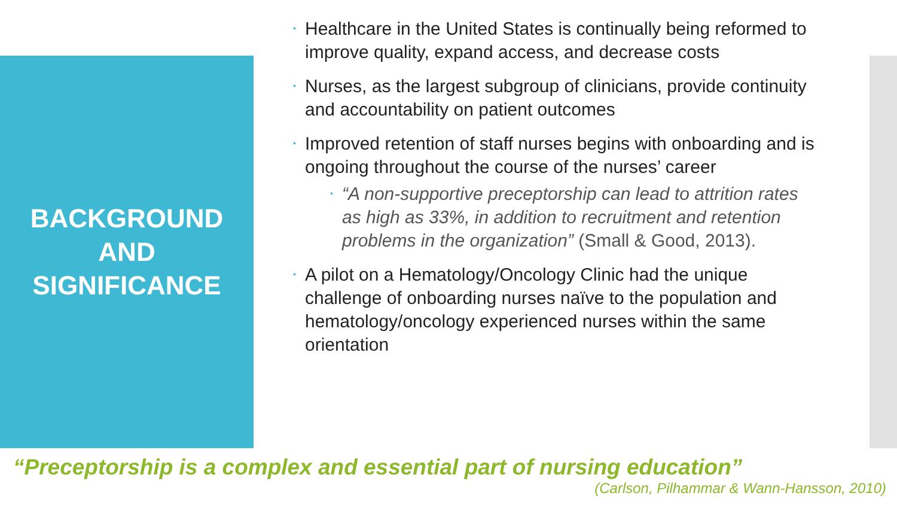BACKGROUND
AND
SIGNIFICANCE
• Healthcare in the United States is continually being reformed to improve quality, expand access, and decrease costs
• Nurses, as the largest subgroup of clinicians, provide continuity and accountability on patient outcomes
• Improved retention of staff nurses begins with onboarding and is ongoing throughout the course of the nurses’ career
• “A non-supportive preceptorship can lead to attrition rates as high as 33%, in addition to recruitment and retention problems in the organization” (Small & Good, 2013).
• A pilot on a Hematology/Oncology Clinic had the unique challenge of onboarding nurses naïve to the population and hematology/oncology experienced nurses within the same orientation
“Preceptorship is a complex and essential part of nursing education”
(Carlson, Pilhammar & Wann-Hansson, 2010)